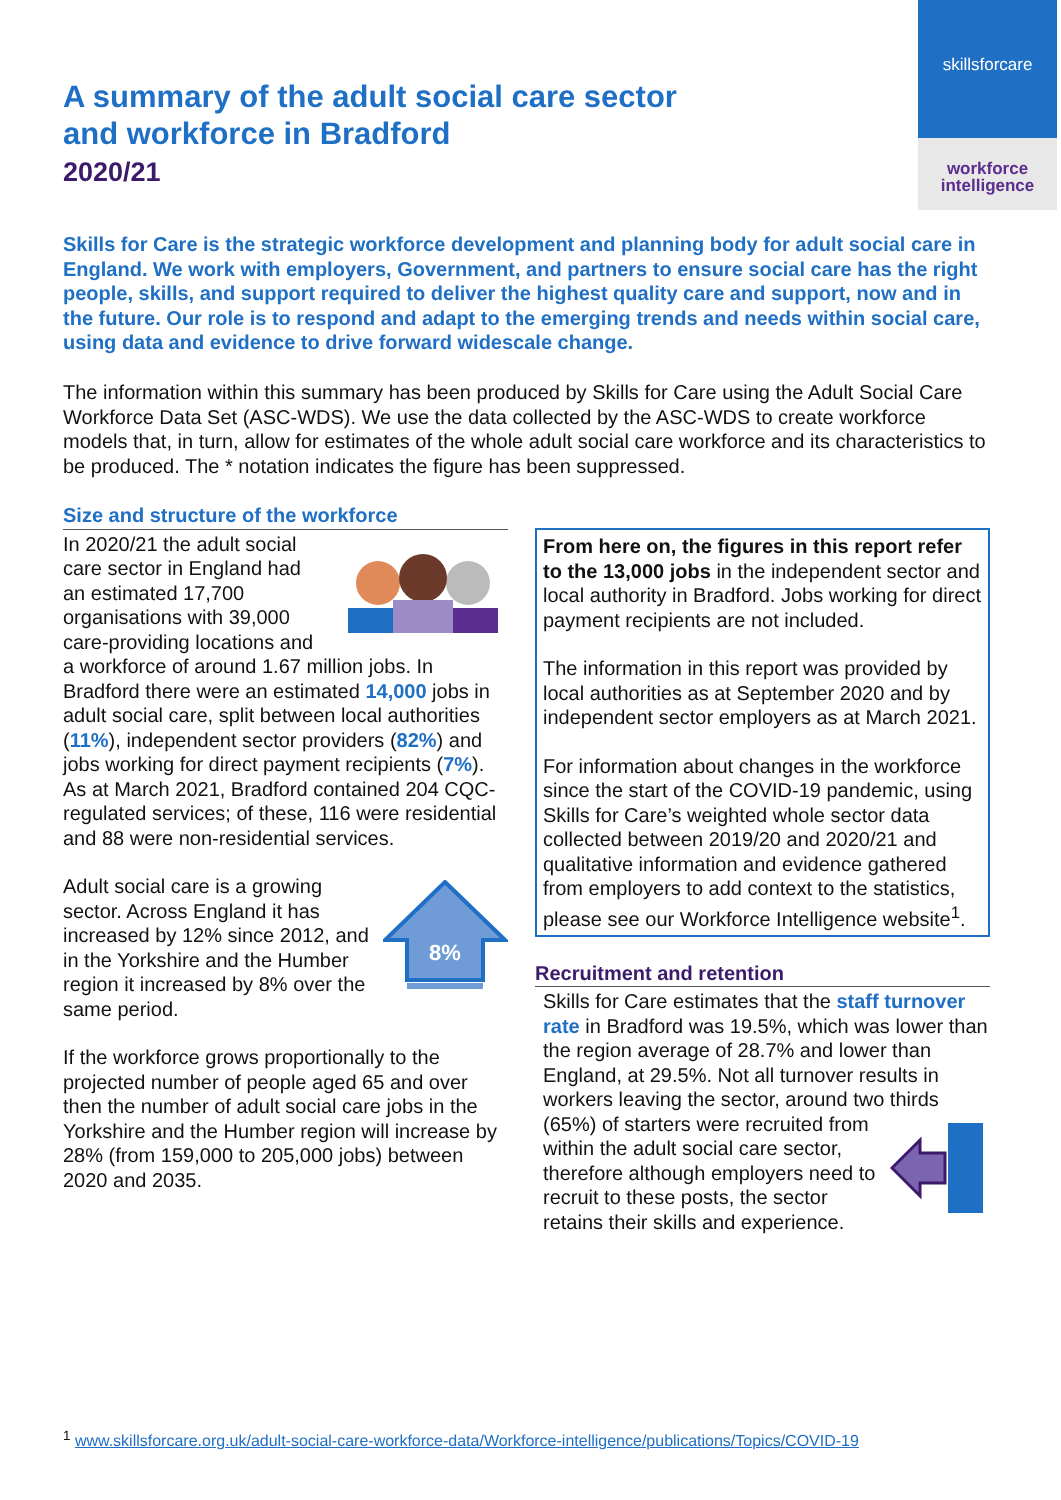skillsforcare
workforce
intelligence
A summary of the adult social care sector
and workforce in Bradford
2020/21
Skills for Care is the strategic workforce development and planning body for adult social care in England. We work with employers, Government, and partners to ensure social care has the right people, skills, and support required to deliver the highest quality care and support, now and in the future. Our role is to respond and adapt to the emerging trends and needs within social care, using data and evidence to drive forward widescale change.
The information within this summary has been produced by Skills for Care using the Adult Social Care Workforce Data Set (ASC-WDS). We use the data collected by the ASC-WDS to create workforce models that, in turn, allow for estimates of the whole adult social care workforce and its characteristics to be produced. The * notation indicates the figure has been suppressed.
Size and structure of the workforce
In 2020/21 the adult social care sector in England had an estimated 17,700 organisations with 39,000 care-providing locations and a workforce of around 1.67 million jobs. In Bradford there were an estimated 14,000 jobs in adult social care, split between local authorities (11%), independent sector providers (82%) and jobs working for direct payment recipients (7%). As at March 2021, Bradford contained 204 CQC-regulated services; of these, 116 were residential and 88 were non-residential services.
8%
Adult social care is a growing sector. Across England it has increased by 12% since 2012, and in the Yorkshire and the Humber region it increased by 8% over the same period.
If the workforce grows proportionally to the projected number of people aged 65 and over then the number of adult social care jobs in the Yorkshire and the Humber region will increase by 28% (from 159,000 to 205,000 jobs) between 2020 and 2035.
From here on, the figures in this report refer to the 13,000 jobs in the independent sector and local authority in Bradford. Jobs working for direct payment recipients are not included.
The information in this report was provided by local authorities as at September 2020 and by independent sector employers as at March 2021.
For information about changes in the workforce since the start of the COVID-19 pandemic, using Skills for Care’s weighted whole sector data collected between 2019/20 and 2020/21 and qualitative information and evidence gathered from employers to add context to the statistics, please see our Workforce Intelligence website<sup>1</sup>.
Recruitment and retention
Skills for Care estimates that the staff turnover rate in Bradford was 19.5%, which was lower than the region average of 28.7% and lower than England, at 29.5%. Not all turnover results in workers leaving the sector, around two thirds (65%) of starters were recruited from within the adult social care sector, therefore although employers need to recruit to these posts, the sector retains their skills and experience.
<sup>1</sup> www.skillsforcare.org.uk/adult-social-care-workforce-data/Workforce-intelligence/publications/Topics/COVID-19